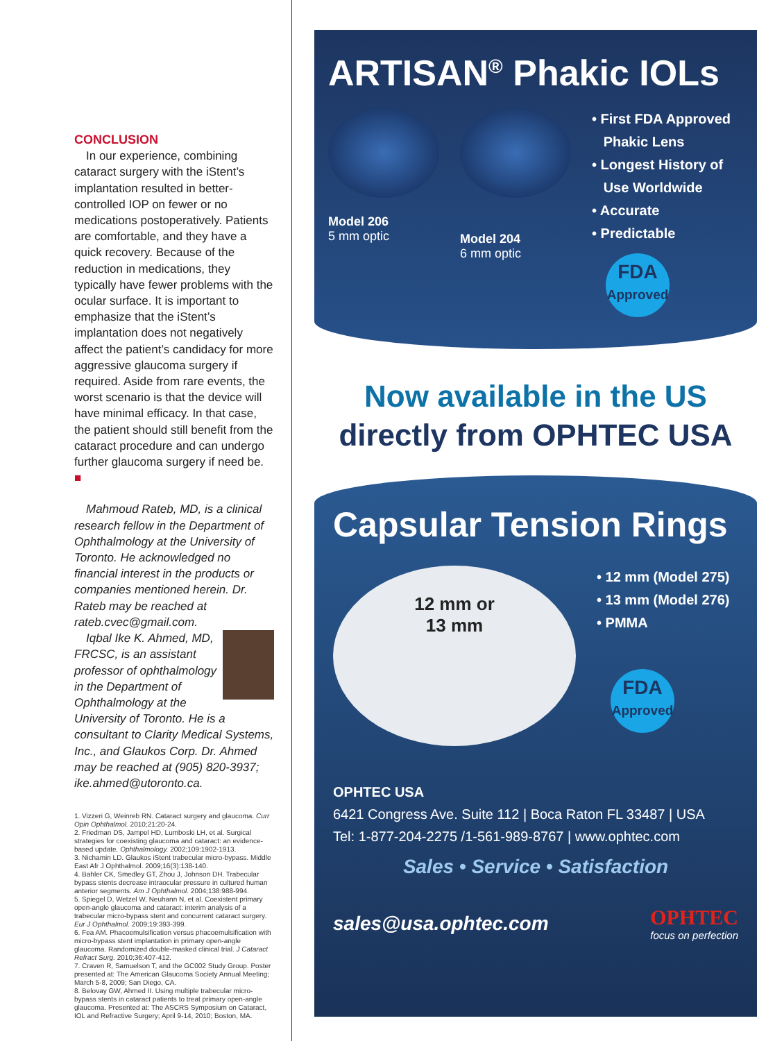CONCLUSION
In our experience, combining cataract surgery with the iStent’s implantation resulted in better-controlled IOP on fewer or no medications postoperatively. Patients are comfortable, and they have a quick recovery. Because of the reduction in medications, they typically have fewer problems with the ocular surface. It is important to emphasize that the iStent’s implantation does not negatively affect the patient’s candidacy for more aggressive glaucoma surgery if required. Aside from rare events, the worst scenario is that the device will have minimal efficacy. In that case, the patient should still benefit from the cataract procedure and can undergo further glaucoma surgery if need be. ■
Mahmoud Rateb, MD, is a clinical research fellow in the Department of Ophthalmology at the University of Toronto. He acknowledged no financial interest in the products or companies mentioned herein. Dr. Rateb may be reached at rateb.cvec@gmail.com.
Iqbal Ike K. Ahmed, MD, FRCSC, is an assistant professor of ophthalmology in the Department of Ophthalmology at the University of Toronto. He is a consultant to Clarity Medical Systems, Inc., and Glaukos Corp. Dr. Ahmed may be reached at (905) 820-3937; ike.ahmed@utoronto.ca.
1. Vizzeri G, Weinreb RN. Cataract surgery and glaucoma. Curr Opin Ophthalmol. 2010;21:20-24.
2. Friedman DS, Jampel HD, Lumboski LH, et al. Surgical strategies for coexisting glaucoma and cataract: an evidence-based update. Ophthalmology. 2002;109:1902-1913.
3. Nichamin LD. Glaukos iStent trabecular micro-bypass. Middle East Afr J Ophthalmol. 2009;16(3):138-140.
4. Bahler CK, Smedley GT, Zhou J, Johnson DH. Trabecular bypass stents decrease intraocular pressure in cultured human anterior segments. Am J Ophthalmol. 2004;138:988-994.
5. Spiegel D, Wetzel W, Neuhann N, et al. Coexistent primary open-angle glaucoma and cataract: interim analysis of a trabecular micro-bypass stent and concurrent cataract surgery. Eur J Ophthalmol. 2009;19:393-399.
6. Fea AM. Phacoemulsification versus phacoemulsification with micro-bypass stent implantation in primary open-angle glaucoma. Randomized double-masked clinical trial. J Cataract Refract Surg. 2010;36:407-412.
7. Craven R, Samuelson T, and the GC002 Study Group. Poster presented at: The American Glaucoma Society Annual Meeting; March 5-8, 2009; San Diego, CA.
8. Belovay GW, Ahmed II. Using multiple trabecular micro-bypass stents in cataract patients to treat primary open-angle glaucoma. Presented at: The ASCRS Symposium on Cataract, IOL and Refractive Surgery; April 9-14, 2010; Boston, MA.
ARTISAN<sup>®</sup> Phakic IOLs
Model 206
5 mm optic
Model 204
6 mm optic
• First FDA Approved
Phakic Lens
• Longest History of
Use Worldwide
• Accurate
• Predictable
FDA
Approved
Now available in the US
directly from OPHTEC USA
Capsular Tension Rings
12 mm or
13 mm
• 12 mm (Model 275)
• 13 mm (Model 276)
• PMMA
FDA
Approved
OPHTEC USA
6421 Congress Ave. Suite 112 | Boca Raton FL 33487 | USA
Tel: 1-877-204-2275 /1-561-989-8767 | www.ophtec.com
Sales • Service • Satisfaction
sales@usa.ophtec.com
OPHTEC
focus on perfection